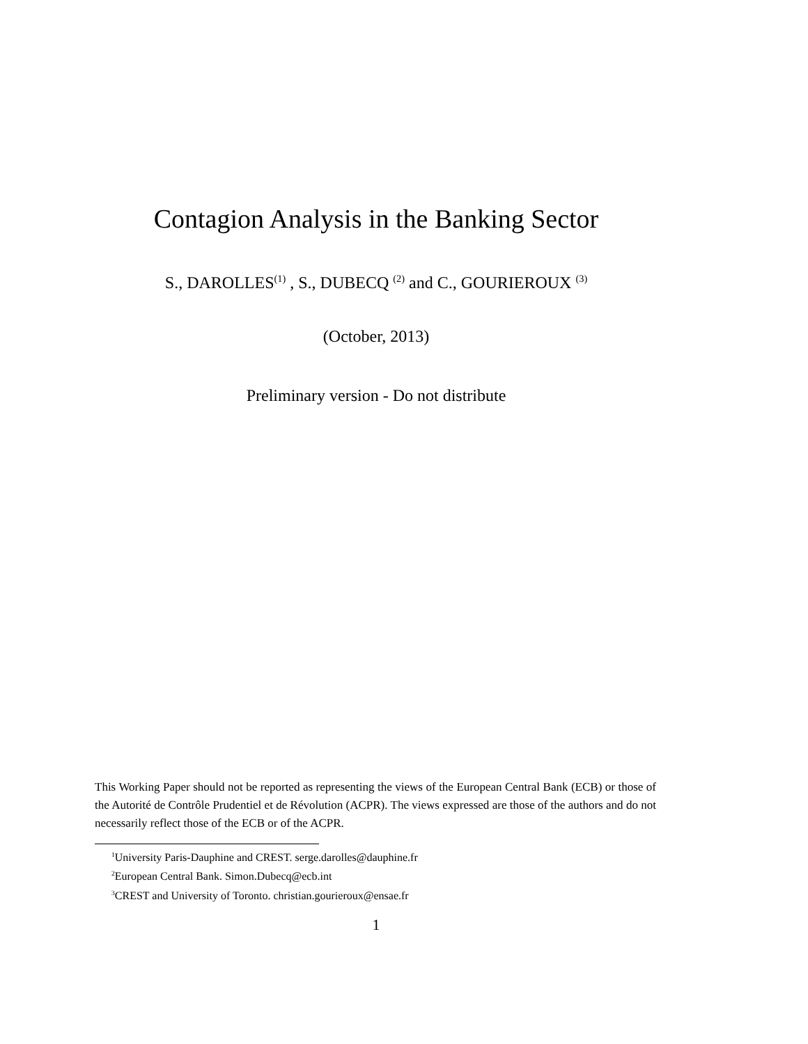Contagion Analysis in the Banking Sector
S., DAROLLES<sup>(1)</sup> , S., DUBECQ <sup>(2)</sup> and C., GOURIEROUX <sup>(3)</sup>
(October, 2013)
Preliminary version - Do not distribute
This Working Paper should not be reported as representing the views of the European Central Bank (ECB) or those of the Autorité de Contrôle Prudentiel et de Révolution (ACPR). The views expressed are those of the authors and do not necessarily reflect those of the ECB or of the ACPR.
<sup>1</sup> University Paris-Dauphine and CREST. serge.darolles@dauphine.fr
<sup>2</sup> European Central Bank. Simon.Dubecq@ecb.int
<sup>3</sup> CREST and University of Toronto. christian.gourieroux@ensae.fr
1